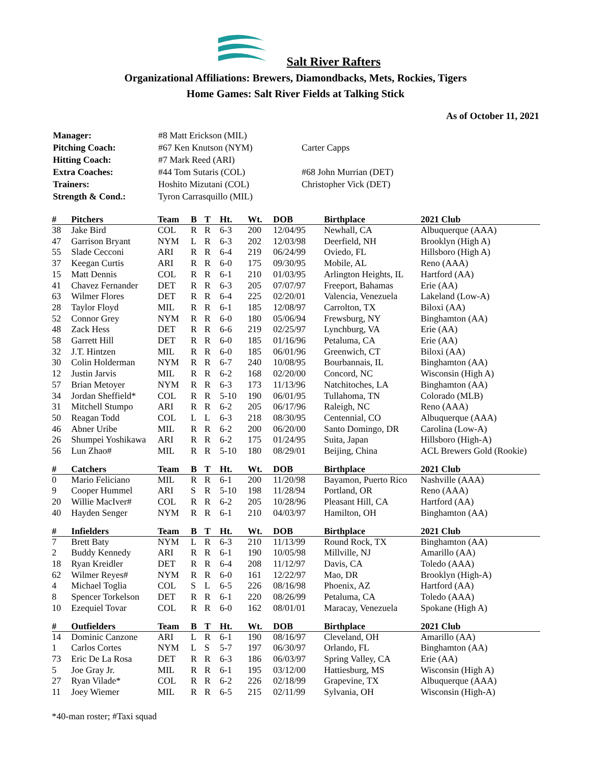Salt River Rafters
Organizational Affiliations: Brewers, Diamondbacks, Mets, Rockies, Tigers
Home Games: Salt River Fields at Talking Stick
As of October 11, 2021
| Manager: | #8 Matt Erickson (MIL) | |
| Pitching Coach: | #67 Ken Knutson (NYM) | Carter Capps |
| Hitting Coach: | #7 Mark Reed (ARI) | |
| Extra Coaches: | #44 Tom Sutaris (COL) | #68 John Murrian (DET) |
| Trainers: | Hoshito Mizutani (COL) | Christopher Vick (DET) |
| Strength & Cond.: | Tyron Carrasquillo (MIL) | |
| # | Pitchers | Team | B | T | Ht. | Wt. | DOB | Birthplace | 2021 Club |
| --- | --- | --- | --- | --- | --- | --- | --- | --- | --- |
| 38 | Jake Bird | COL | R | R | 6-3 | 200 | 12/04/95 | Newhall, CA | Albuquerque (AAA) |
| 47 | Garrison Bryant | NYM | L | R | 6-3 | 202 | 12/03/98 | Deerfield, NH | Brooklyn (High A) |
| 55 | Slade Cecconi | ARI | R | R | 6-4 | 219 | 06/24/99 | Oviedo, FL | Hillsboro (High A) |
| 37 | Keegan Curtis | ARI | R | R | 6-0 | 175 | 09/30/95 | Mobile, AL | Reno (AAA) |
| 15 | Matt Dennis | COL | R | R | 6-1 | 210 | 01/03/95 | Arlington Heights, IL | Hartford (AA) |
| 41 | Chavez Fernander | DET | R | R | 6-3 | 205 | 07/07/97 | Freeport, Bahamas | Erie (AA) |
| 63 | Wilmer Flores | DET | R | R | 6-4 | 225 | 02/20/01 | Valencia, Venezuela | Lakeland (Low-A) |
| 28 | Taylor Floyd | MIL | R | R | 6-1 | 185 | 12/08/97 | Carrolton, TX | Biloxi (AA) |
| 52 | Connor Grey | NYM | R | R | 6-0 | 180 | 05/06/94 | Frewsburg, NY | Binghamton (AA) |
| 48 | Zack Hess | DET | R | R | 6-6 | 219 | 02/25/97 | Lynchburg, VA | Erie (AA) |
| 58 | Garrett Hill | DET | R | R | 6-0 | 185 | 01/16/96 | Petaluma, CA | Erie (AA) |
| 32 | J.T. Hintzen | MIL | R | R | 6-0 | 185 | 06/01/96 | Greenwich, CT | Biloxi (AA) |
| 30 | Colin Holderman | NYM | R | R | 6-7 | 240 | 10/08/95 | Bourbannais, IL | Binghamton (AA) |
| 12 | Justin Jarvis | MIL | R | R | 6-2 | 168 | 02/20/00 | Concord, NC | Wisconsin (High A) |
| 57 | Brian Metoyer | NYM | R | R | 6-3 | 173 | 11/13/96 | Natchitoches, LA | Binghamton (AA) |
| 34 | Jordan Sheffield* | COL | R | R | 5-10 | 190 | 06/01/95 | Tullahoma, TN | Colorado (MLB) |
| 31 | Mitchell Stumpo | ARI | R | R | 6-2 | 205 | 06/17/96 | Raleigh, NC | Reno (AAA) |
| 50 | Reagan Todd | COL | L | L | 6-3 | 218 | 08/30/95 | Centennial, CO | Albuquerque (AAA) |
| 46 | Abner Uribe | MIL | R | R | 6-2 | 200 | 06/20/00 | Santo Domingo, DR | Carolina (Low-A) |
| 26 | Shumpei Yoshikawa | ARI | R | R | 6-2 | 175 | 01/24/95 | Suita, Japan | Hillsboro (High-A) |
| 56 | Lun Zhao# | MIL | R | R | 5-10 | 180 | 08/29/01 | Beijing, China | ACL Brewers Gold (Rookie) |
| # | Catchers | Team | B | T | Ht. | Wt. | DOB | Birthplace | 2021 Club |
| 0 | Mario Feliciano | MIL | R | R | 6-1 | 200 | 11/20/98 | Bayamon, Puerto Rico | Nashville (AAA) |
| 9 | Cooper Hummel | ARI | S | R | 5-10 | 198 | 11/28/94 | Portland, OR | Reno (AAA) |
| 20 | Willie MacIver# | COL | R | R | 6-2 | 205 | 10/28/96 | Pleasant Hill, CA | Hartford (AA) |
| 40 | Hayden Senger | NYM | R | R | 6-1 | 210 | 04/03/97 | Hamilton, OH | Binghamton (AA) |
| # | Infielders | Team | B | T | Ht. | Wt. | DOB | Birthplace | 2021 Club |
| 7 | Brett Baty | NYM | L | R | 6-3 | 210 | 11/13/99 | Round Rock, TX | Binghamton (AA) |
| 2 | Buddy Kennedy | ARI | R | R | 6-1 | 190 | 10/05/98 | Millville, NJ | Amarillo (AA) |
| 18 | Ryan Kreidler | DET | R | R | 6-4 | 208 | 11/12/97 | Davis, CA | Toledo (AAA) |
| 62 | Wilmer Reyes# | NYM | R | R | 6-0 | 161 | 12/22/97 | Mao, DR | Brooklyn (High-A) |
| 4 | Michael Toglia | COL | S | L | 6-5 | 226 | 08/16/98 | Phoenix, AZ | Hartford (AA) |
| 8 | Spencer Torkelson | DET | R | R | 6-1 | 220 | 08/26/99 | Petaluma, CA | Toledo (AAA) |
| 10 | Ezequiel Tovar | COL | R | R | 6-0 | 162 | 08/01/01 | Maracay, Venezuela | Spokane (High A) |
| # | Outfielders | Team | B | T | Ht. | Wt. | DOB | Birthplace | 2021 Club |
| 14 | Dominic Canzone | ARI | L | R | 6-1 | 190 | 08/16/97 | Cleveland, OH | Amarillo (AA) |
| 1 | Carlos Cortes | NYM | L | S | 5-7 | 197 | 06/30/97 | Orlando, FL | Binghamton (AA) |
| 73 | Eric De La Rosa | DET | R | R | 6-3 | 186 | 06/03/97 | Spring Valley, CA | Erie (AA) |
| 5 | Joe Gray Jr. | MIL | R | R | 6-1 | 195 | 03/12/00 | Hattiesburg, MS | Wisconsin (High A) |
| 27 | Ryan Vilade* | COL | R | R | 6-2 | 226 | 02/18/99 | Grapevine, TX | Albuquerque (AAA) |
| 11 | Joey Wiemer | MIL | R | R | 6-5 | 215 | 02/11/99 | Sylvania, OH | Wisconsin (High-A) |
*40-man roster; #Taxi squad